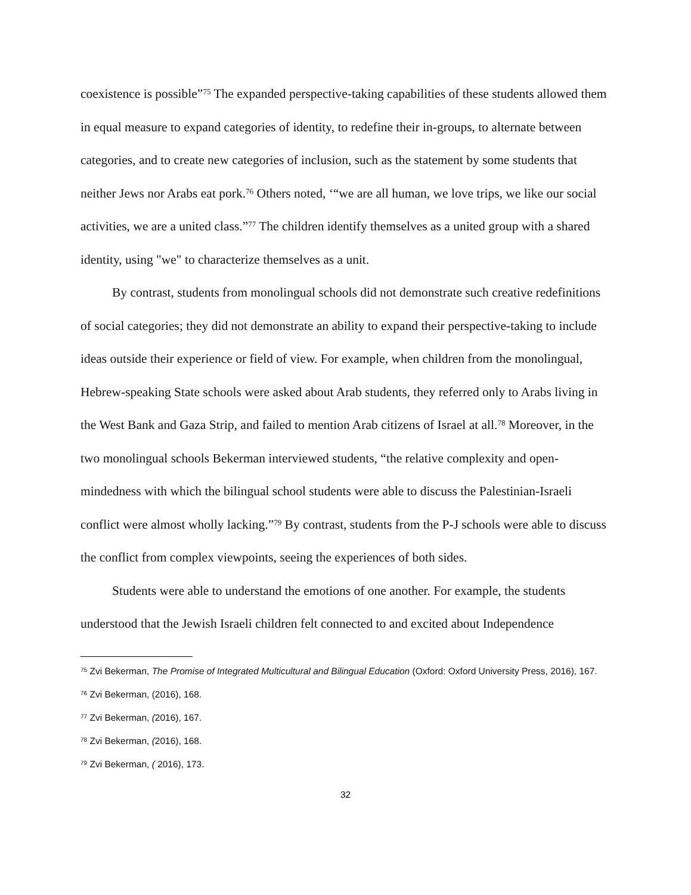coexistence is possible”<sup>75</sup> The expanded perspective-taking capabilities of these students allowed them in equal measure to expand categories of identity, to redefine their in-groups, to alternate between categories, and to create new categories of inclusion, such as the statement by some students that neither Jews nor Arabs eat pork.<sup>76</sup> Others noted, ‘“we are all human, we love trips, we like our social activities, we are a united class.”<sup>77</sup> The children identify themselves as a united group with a shared identity, using "we" to characterize themselves as a unit.
By contrast, students from monolingual schools did not demonstrate such creative redefinitions of social categories; they did not demonstrate an ability to expand their perspective-taking to include ideas outside their experience or field of view. For example, when children from the monolingual, Hebrew-speaking State schools were asked about Arab students, they referred only to Arabs living in the West Bank and Gaza Strip, and failed to mention Arab citizens of Israel at all.<sup>78</sup> Moreover, in the two monolingual schools Bekerman interviewed students, “the relative complexity and open-mindedness with which the bilingual school students were able to discuss the Palestinian-Israeli conflict were almost wholly lacking.”<sup>79</sup> By contrast, students from the P-J schools were able to discuss the conflict from complex viewpoints, seeing the experiences of both sides.
Students were able to understand the emotions of one another. For example, the students understood that the Jewish Israeli children felt connected to and excited about Independence
<sup>75</sup> Zvi Bekerman, The Promise of Integrated Multicultural and Bilingual Education (Oxford: Oxford University Press, 2016), 167.
<sup>76</sup> Zvi Bekerman, (2016), 168.
<sup>77</sup> Zvi Bekerman, (2016), 167.
<sup>78</sup> Zvi Bekerman, (2016), 168.
<sup>79</sup> Zvi Bekerman, ( 2016), 173.
32